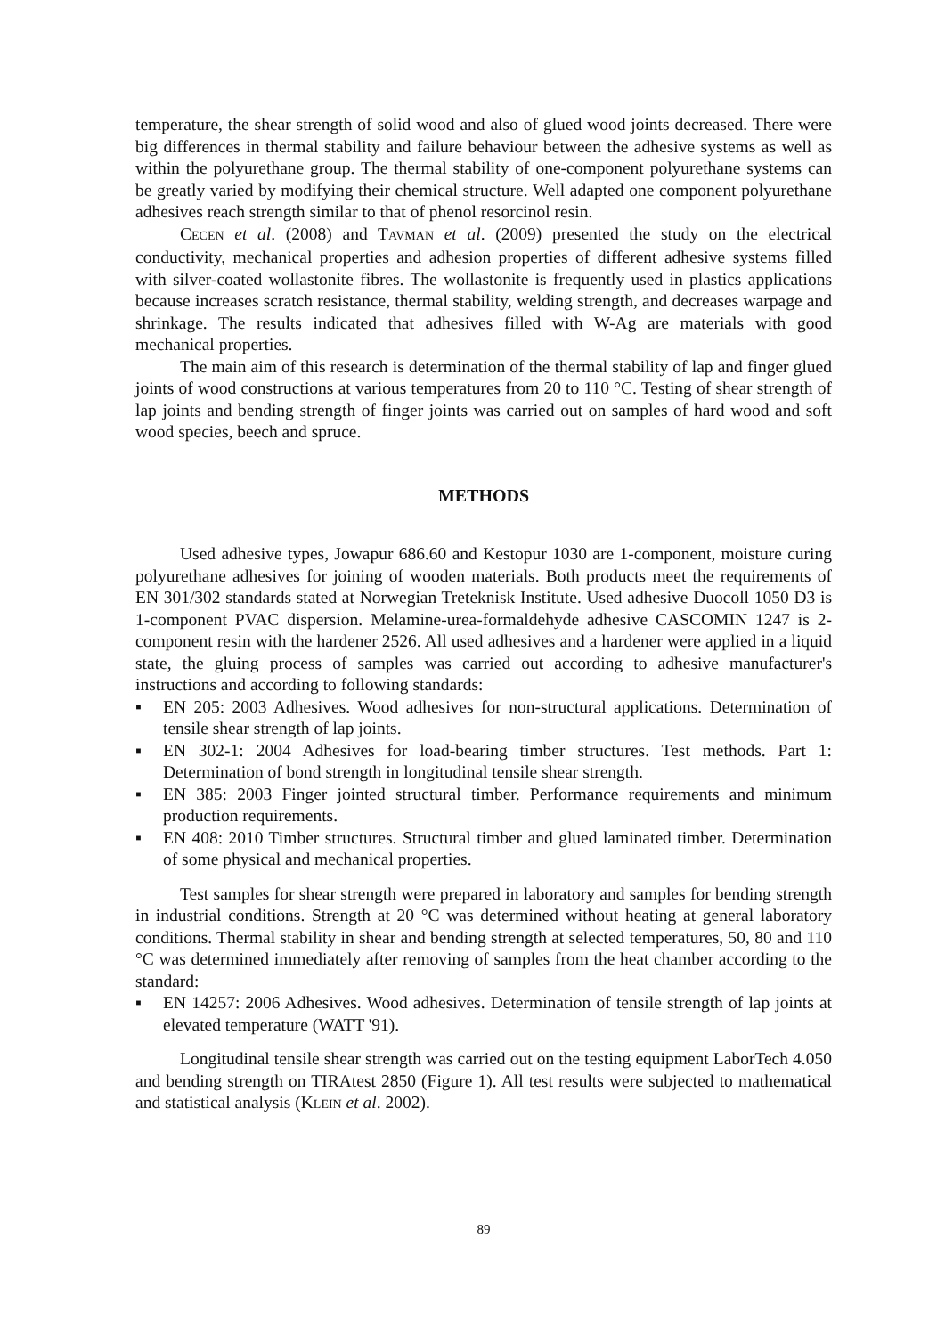temperature, the shear strength of solid wood and also of glued wood joints decreased. There were big differences in thermal stability and failure behaviour between the adhesive systems as well as within the polyurethane group. The thermal stability of one-component polyurethane systems can be greatly varied by modifying their chemical structure. Well adapted one component polyurethane adhesives reach strength similar to that of phenol resorcinol resin.
CECEN et al. (2008) and TAVMAN et al. (2009) presented the study on the electrical conductivity, mechanical properties and adhesion properties of different adhesive systems filled with silver-coated wollastonite fibres. The wollastonite is frequently used in plastics applications because increases scratch resistance, thermal stability, welding strength, and decreases warpage and shrinkage. The results indicated that adhesives filled with W-Ag are materials with good mechanical properties.
The main aim of this research is determination of the thermal stability of lap and finger glued joints of wood constructions at various temperatures from 20 to 110 °C. Testing of shear strength of lap joints and bending strength of finger joints was carried out on samples of hard wood and soft wood species, beech and spruce.
METHODS
Used adhesive types, Jowapur 686.60 and Kestopur 1030 are 1-component, moisture curing polyurethane adhesives for joining of wooden materials. Both products meet the requirements of EN 301/302 standards stated at Norwegian Treteknisk Institute. Used adhesive Duocoll 1050 D3 is 1-component PVAC dispersion. Melamine-urea-formaldehyde adhesive CASCOMIN 1247 is 2-component resin with the hardener 2526. All used adhesives and a hardener were applied in a liquid state, the gluing process of samples was carried out according to adhesive manufacturer's instructions and according to following standards:
▪ EN 205: 2003 Adhesives. Wood adhesives for non-structural applications. Determination of tensile shear strength of lap joints.
▪ EN 302-1: 2004 Adhesives for load-bearing timber structures. Test methods. Part 1: Determination of bond strength in longitudinal tensile shear strength.
▪ EN 385: 2003 Finger jointed structural timber. Performance requirements and minimum production requirements.
▪ EN 408: 2010 Timber structures. Structural timber and glued laminated timber. Determination of some physical and mechanical properties.
Test samples for shear strength were prepared in laboratory and samples for bending strength in industrial conditions. Strength at 20 °C was determined without heating at general laboratory conditions. Thermal stability in shear and bending strength at selected temperatures, 50, 80 and 110 °C was determined immediately after removing of samples from the heat chamber according to the standard:
▪ EN 14257: 2006 Adhesives. Wood adhesives. Determination of tensile strength of lap joints at elevated temperature (WATT '91).
Longitudinal tensile shear strength was carried out on the testing equipment LaborTech 4.050 and bending strength on TIRAtest 2850 (Figure 1). All test results were subjected to mathematical and statistical analysis (KLEIN et al. 2002).
89